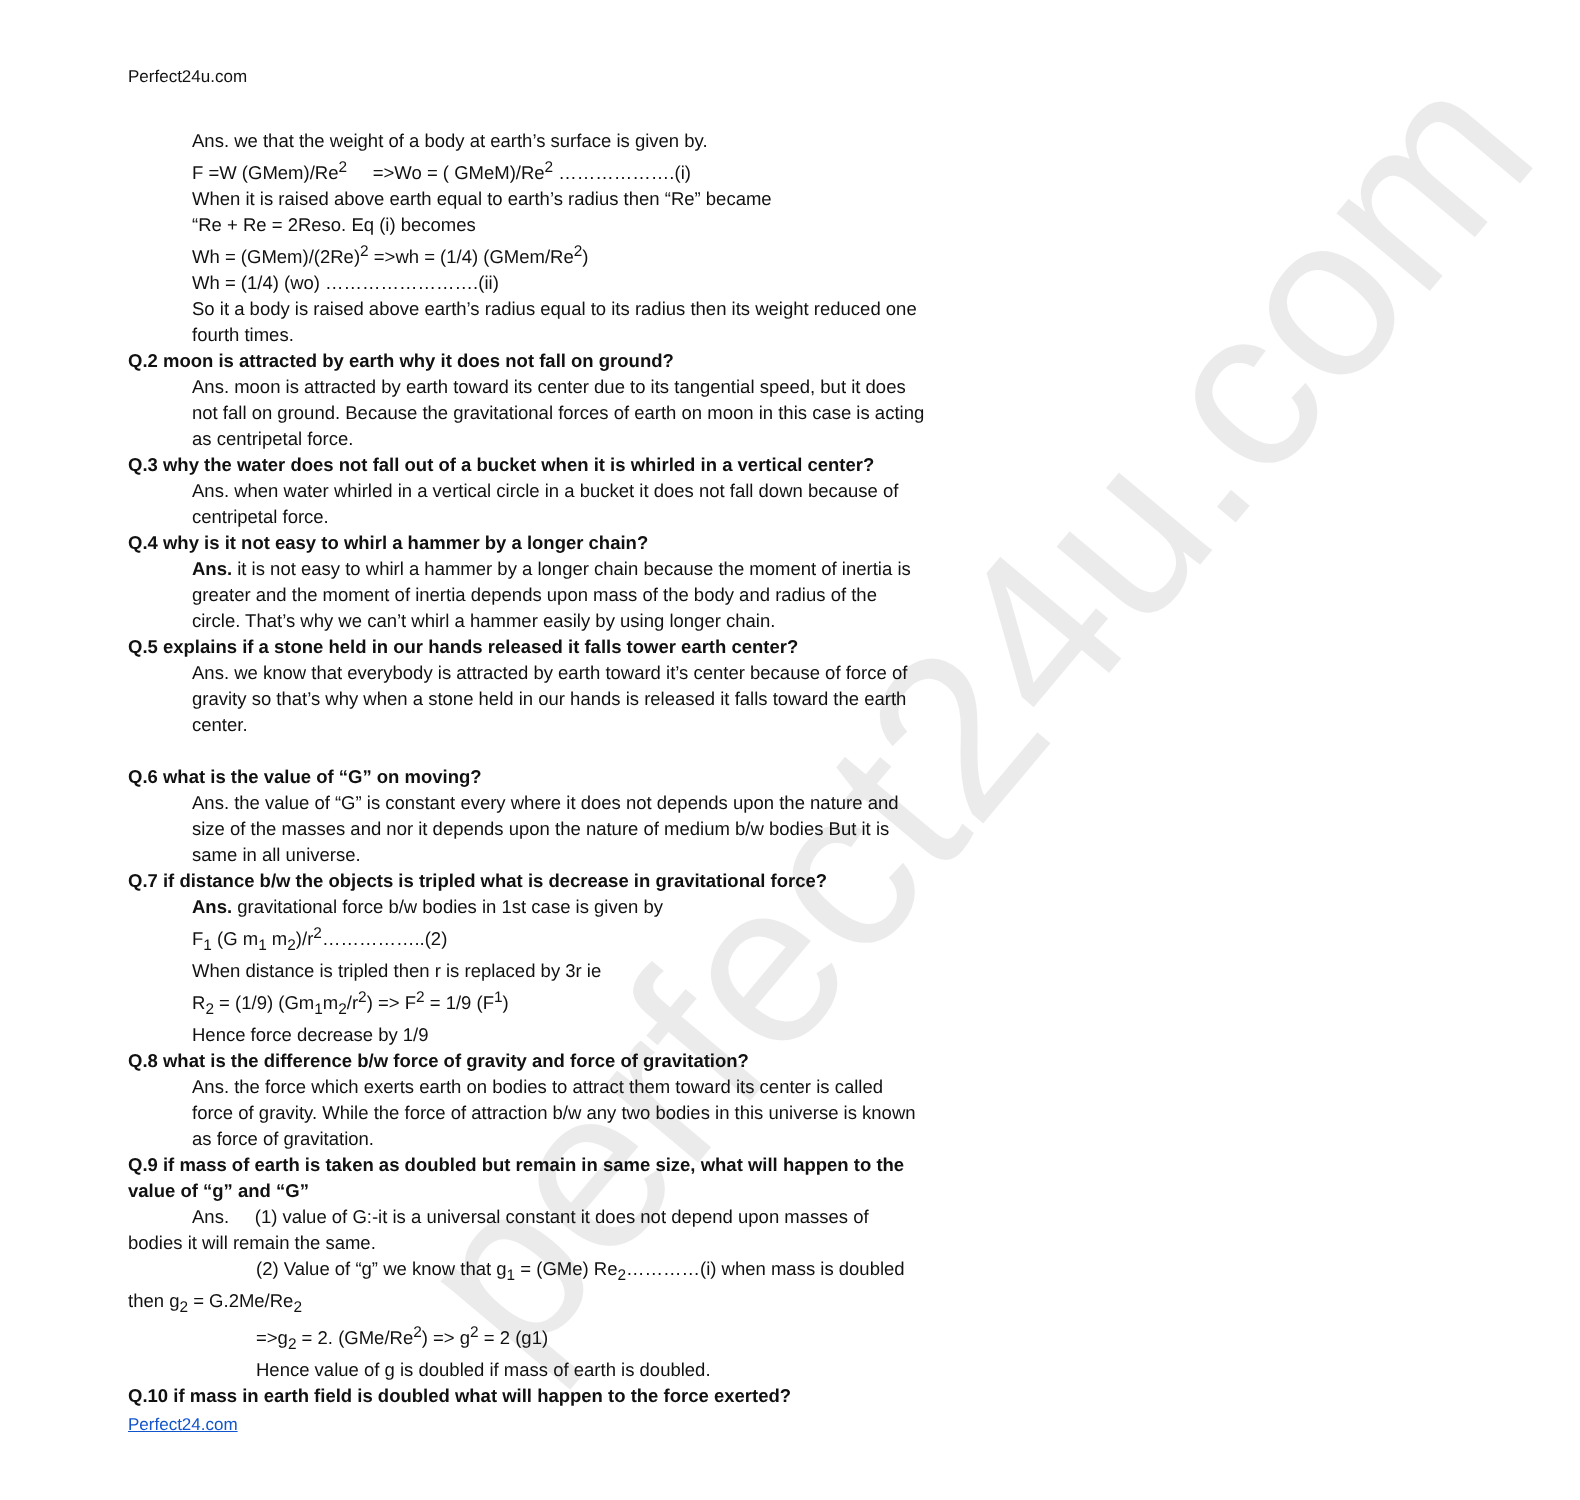perfect24u.com
Perfect24u.com
Ans. we that the weight of a body at earth’s surface is given by.
F =W (GMem)/Re<sup>2</sup> =>Wo = ( GMeM)/Re<sup>2</sup> ……………….(i)
When it is raised above earth equal to earth’s radius then “Re” became
“Re + Re = 2Reso. Eq (i) becomes
Wh = (GMem)/(2Re)<sup>2</sup> =>wh = (1/4) (GMem/Re<sup>2</sup>)
Wh = (1/4) (wo) …………………….(ii)
So it a body is raised above earth’s radius equal to its radius then its weight reduced one fourth times.
Q.2 moon is attracted by earth why it does not fall on ground?
Ans. moon is attracted by earth toward its center due to its tangential speed, but it does not fall on ground. Because the gravitational forces of earth on moon in this case is acting as centripetal force.
Q.3 why the water does not fall out of a bucket when it is whirled in a vertical center?
Ans. when water whirled in a vertical circle in a bucket it does not fall down because of centripetal force.
Q.4 why is it not easy to whirl a hammer by a longer chain?
Ans. it is not easy to whirl a hammer by a longer chain because the moment of inertia is greater and the moment of inertia depends upon mass of the body and radius of the circle. That’s why we can’t whirl a hammer easily by using longer chain.
Q.5 explains if a stone held in our hands released it falls tower earth center?
Ans. we know that everybody is attracted by earth toward it’s center because of force of gravity so that’s why when a stone held in our hands is released it falls toward the earth center.
Q.6 what is the value of “G” on moving?
Ans. the value of “G” is constant every where it does not depends upon the nature and size of the masses and nor it depends upon the nature of medium b/w bodies But it is same in all universe.
Q.7 if distance b/w the objects is tripled what is decrease in gravitational force?
Ans. gravitational force b/w bodies in 1st case is given by
F<sub>1</sub> (G m<sub>1</sub> m<sub>2</sub>)/r<sup>2</sup>……………..(2)
When distance is tripled then r is replaced by 3r ie
R<sub>2</sub> = (1/9) (Gm<sub>1</sub>m<sub>2</sub>/r<sup>2</sup>) => F<sup>2</sup> = 1/9 (F<sup>1</sup>)
Hence force decrease by 1/9
Q.8 what is the difference b/w force of gravity and force of gravitation?
Ans. the force which exerts earth on bodies to attract them toward its center is called force of gravity. While the force of attraction b/w any two bodies in this universe is known as force of gravitation.
Q.9 if mass of earth is taken as doubled but remain in same size, what will happen to the value of “g” and “G”
Ans. (1) value of G:-it is a universal constant it does not depend upon masses of bodies it will remain the same.
(2) Value of “g” we know that g<sub>1</sub> = (GMe) Re<sub>2</sub>…………(i) when mass is doubled then g<sub>2</sub> = G.2Me/Re<sub>2</sub>
=>g<sub>2</sub> = 2. (GMe/Re<sup>2</sup>) => g<sup>2</sup> = 2 (g1)
Hence value of g is doubled if mass of earth is doubled.
Q.10 if mass in earth field is doubled what will happen to the force exerted?
Perfect24.com